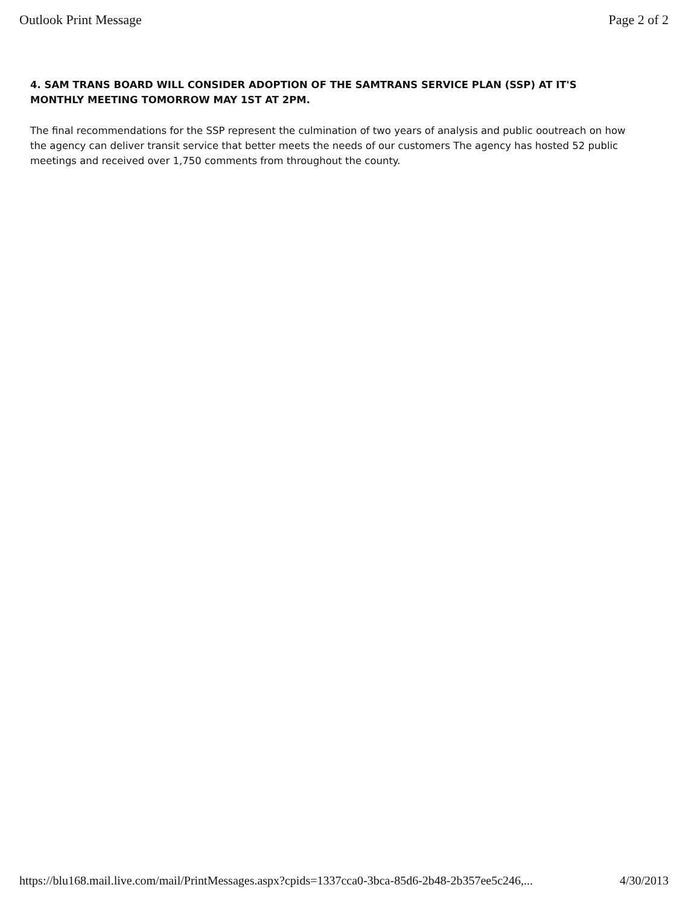Outlook Print Message Page 2 of 2
4. SAM TRANS BOARD WILL CONSIDER ADOPTION OF THE SAMTRANS SERVICE PLAN (SSP) AT IT'S MONTHLY MEETING TOMORROW MAY 1ST AT 2PM.
The final recommendations for the SSP represent the culmination of two years of analysis and public ooutreach on how the agency can deliver transit service that better meets the needs of our customers The agency has hosted 52 public meetings and received over 1,750 comments from throughout the county.
https://blu168.mail.live.com/mail/PrintMessages.aspx?cpids=1337cca0-3bca-85d6-2b48-2b357ee5c246,... 4/30/2013